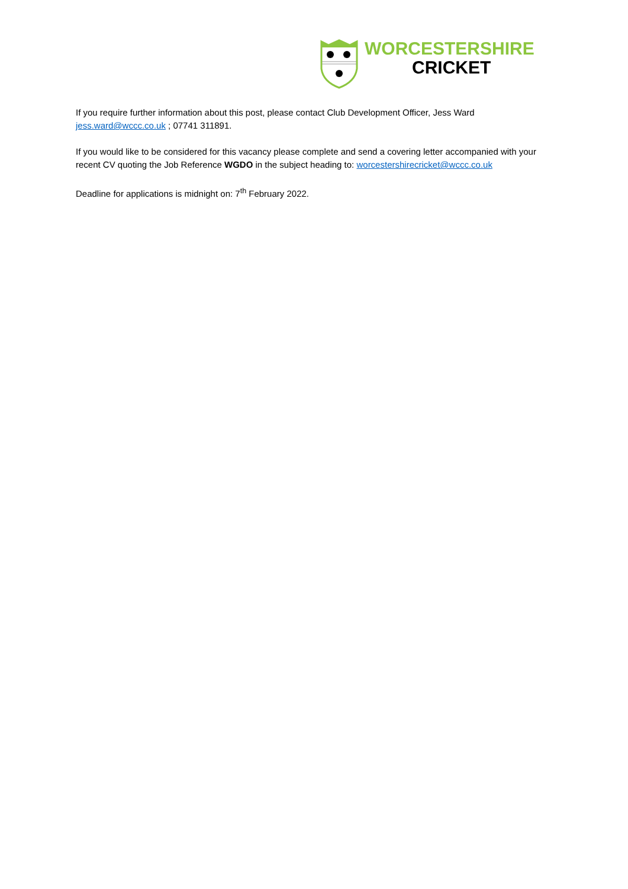WORCESTERSHIRE
CRICKET
If you require further information about this post, please contact Club Development Officer, Jess Ward jess.ward@wccc.co.uk ; 07741 311891.
If you would like to be considered for this vacancy please complete and send a covering letter accompanied with your recent CV quoting the Job Reference WGDO in the subject heading to: worcestershirecricket@wccc.co.uk
Deadline for applications is midnight on: 7<sup>th</sup> February 2022.